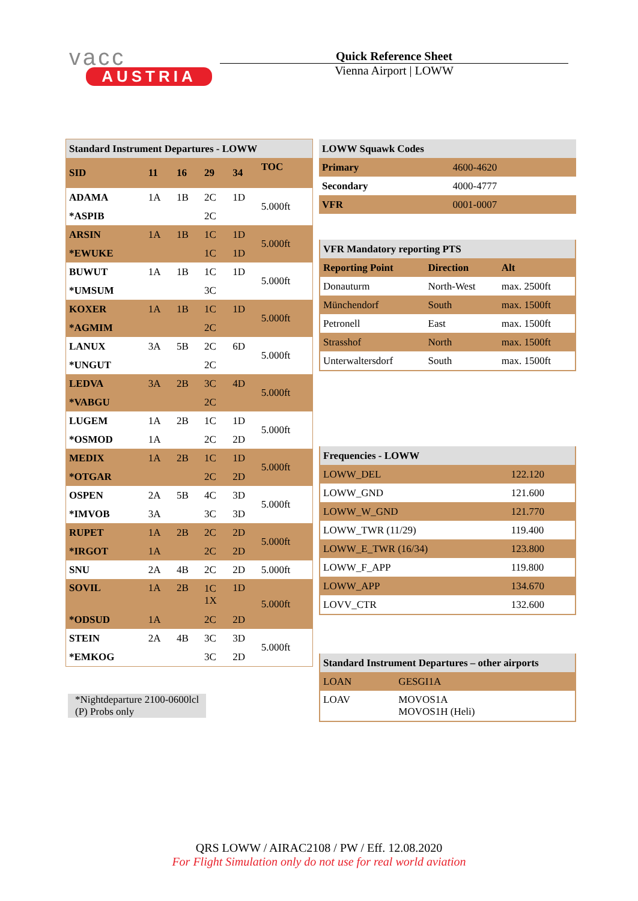vacc
AUSTRIA
Quick Reference Sheet
Vienna Airport | LOWW
| Standard Instrument Departures - LOWW | | | | | |
| SID | 11 | 16 | 29 | 34 | TOC |
| ADAMA | 1A | 1B | 2C | 1D | 5.000ft |
| *ASPIB | | | 2C | | |
| ARSIN | 1A | 1B | 1C | 1D | 5.000ft |
| *EWUKE | | | 1C | 1D | |
| BUWUT | 1A | 1B | 1C | 1D | 5.000ft |
| *UMSUM | | | 3C | | |
| KOXER | 1A | 1B | 1C | 1D | 5.000ft |
| *AGMIM | | | 2C | | |
| LANUX | 3A | 5B | 2C | 6D | 5.000ft |
| *UNGUT | | | 2C | | |
| LEDVA | 3A | 2B | 3C | 4D | 5.000ft |
| *VABGU | | | 2C | | |
| LUGEM | 1A | 2B | 1C | 1D | 5.000ft |
| *OSMOD | 1A | | 2C | 2D | |
| MEDIX | 1A | 2B | 1C | 1D | 5.000ft |
| *OTGAR | | | 2C | 2D | |
| OSPEN | 2A | 5B | 4C | 3D | 5.000ft |
| *IMVOB | 3A | | 3C | 3D | |
| RUPET | 1A | 2B | 2C | 2D | 5.000ft |
| *IRGOT | 1A | | 2C | 2D | |
| SNU | 2A | 4B | 2C | 2D | 5.000ft |
| SOVIL | 1A | 2B | 1C 1X | 1D | 5.000ft |
| *ODSUD | 1A | | 2C | 2D | |
| STEIN | 2A | 4B | 3C | 3D | 5.000ft |
| *EMKOG | | | 3C | 2D | |
*Nightdeparture 2100-0600lcl
(P) Probs only
| LOWW Squawk Codes | |
| Primary | 4600-4620 |
| Secondary | 4000-4777 |
| VFR | 0001-0007 |
| VFR Mandatory reporting PTS | | |
| Reporting Point | Direction | Alt |
| Donauturm | North-West | max. 2500ft |
| Münchendorf | South | max. 1500ft |
| Petronell | East | max. 1500ft |
| Strasshof | North | max. 1500ft |
| Unterwaltersdorf | South | max. 1500ft |
| Frequencies - LOWW | |
| LOWW_DEL | 122.120 |
| LOWW_GND | 121.600 |
| LOWW_W_GND | 121.770 |
| LOWW_TWR (11/29) | 119.400 |
| LOWW_E_TWR (16/34) | 123.800 |
| LOWW_F_APP | 119.800 |
| LOWW_APP | 134.670 |
| LOVV_CTR | 132.600 |
| Standard Instrument Departures – other airports | |
| LOAN | GESGI1A |
| LOAV | MOVOS1A MOVOS1H (Heli) |
QRS LOWW / AIRAC2108 / PW / Eff. 12.08.2020
For Flight Simulation only do not use for real world aviation